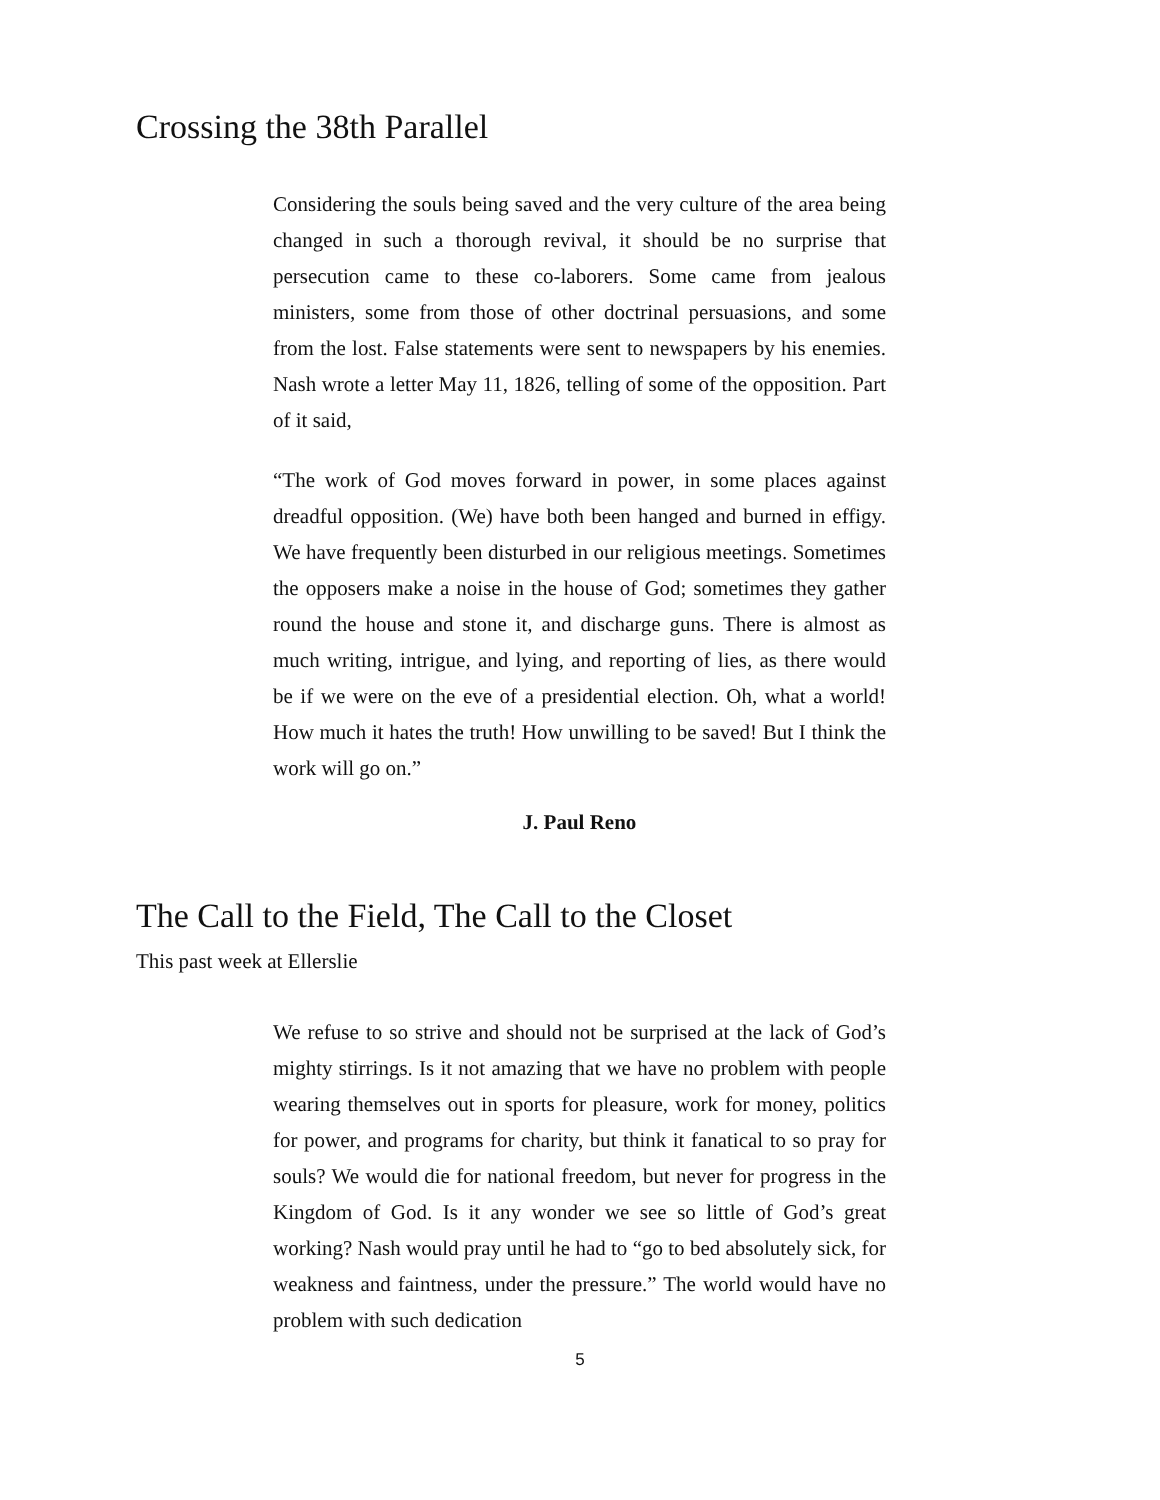Crossing the 38th Parallel
Considering the souls being saved and the very culture of the area being changed in such a thorough revival, it should be no surprise that persecution came to these co-laborers. Some came from jealous ministers, some from those of other doctrinal persuasions, and some from the lost. False statements were sent to newspapers by his enemies. Nash wrote a letter May 11, 1826, telling of some of the opposition. Part of it said,
“The work of God moves forward in power, in some places against dreadful opposition. (We) have both been hanged and burned in effigy. We have frequently been disturbed in our religious meetings. Sometimes the opposers make a noise in the house of God; sometimes they gather round the house and stone it, and discharge guns. There is almost as much writing, intrigue, and lying, and reporting of lies, as there would be if we were on the eve of a presidential election. Oh, what a world! How much it hates the truth! How unwilling to be saved! But I think the work will go on.”
J. Paul Reno
The Call to the Field, The Call to the Closet
This past week at Ellerslie
We refuse to so strive and should not be surprised at the lack of God’s mighty stirrings. Is it not amazing that we have no problem with people wearing themselves out in sports for pleasure, work for money, politics for power, and programs for charity, but think it fanatical to so pray for souls? We would die for national freedom, but never for progress in the Kingdom of God. Is it any wonder we see so little of God’s great working? Nash would pray until he had to “go to bed absolutely sick, for weakness and faintness, under the pressure.” The world would have no problem with such dedication
5